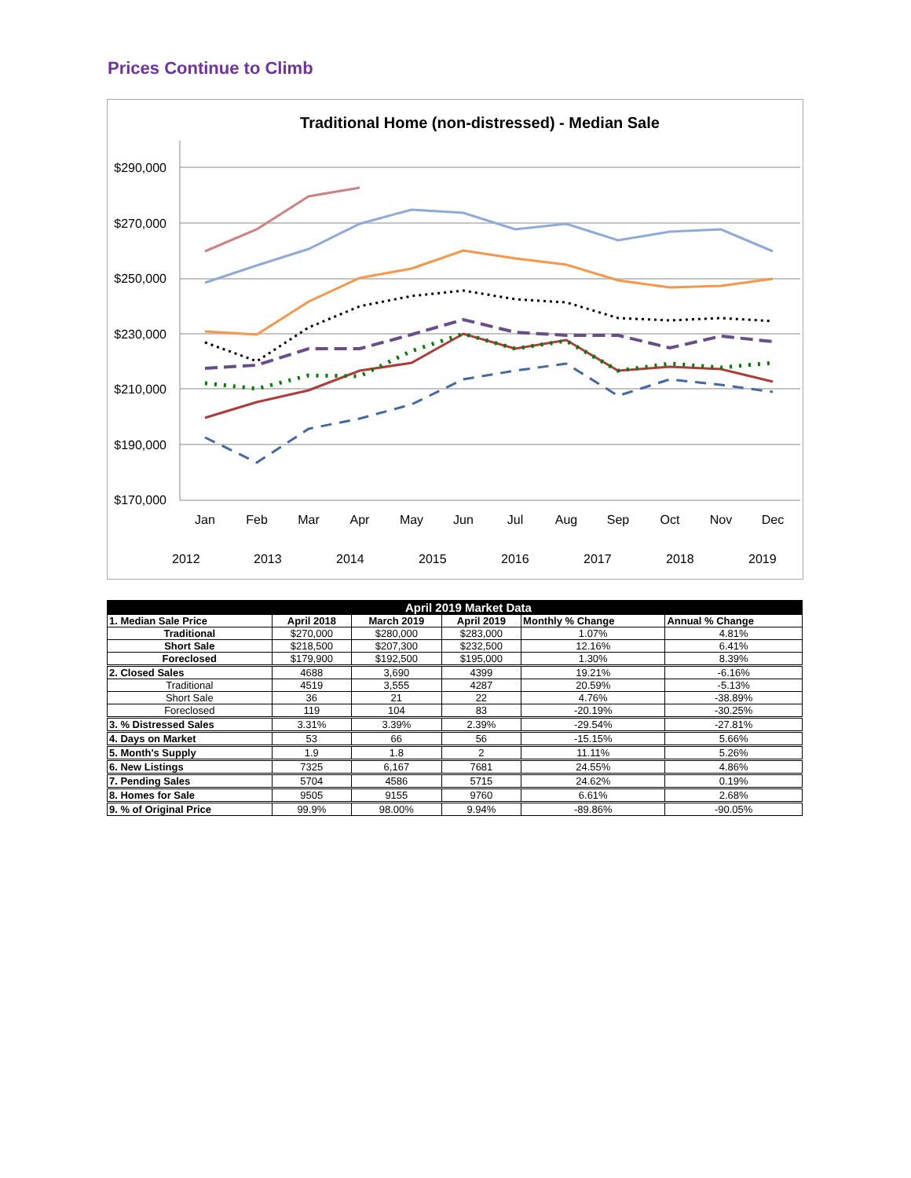Prices Continue to Climb
Traditional Home (non-distressed) - Median Sale
$290,000
$270,000
$250,000
$230,000
$210,000
$190,000
$170,000
Jan
Feb
Mar
Apr
May
Jun
Jul
Aug
Sep
Oct
Nov
Dec
2012
2013
2014
2015
2016
2017
2018
2019
| | April 2019 Market Data | | | | |
| --- | --- | --- | --- | --- | --- |
| 1. Median Sale Price | April 2018 | March 2019 | April 2019 | Monthly % Change | Annual % Change |
| Traditional | $270,000 | $280,000 | $283,000 | 1.07% | 4.81% |
| Short Sale | $218,500 | $207,300 | $232,500 | 12.16% | 6.41% |
| Foreclosed | $179,900 | $192,500 | $195,000 | 1.30% | 8.39% |
| 2. Closed Sales | 4688 | 3,690 | 4399 | 19.21% | -6.16% |
| Traditional | 4519 | 3,555 | 4287 | 20.59% | -5.13% |
| Short Sale | 36 | 21 | 22 | 4.76% | -38.89% |
| Foreclosed | 119 | 104 | 83 | -20.19% | -30.25% |
| 3. % Distressed Sales | 3.31% | 3.39% | 2.39% | -29.54% | -27.81% |
| 4. Days on Market | 53 | 66 | 56 | -15.15% | 5.66% |
| 5. Month's Supply | 1.9 | 1.8 | 2 | 11.11% | 5.26% |
| 6. New Listings | 7325 | 6,167 | 7681 | 24.55% | 4.86% |
| 7. Pending Sales | 5704 | 4586 | 5715 | 24.62% | 0.19% |
| 8. Homes for Sale | 9505 | 9155 | 9760 | 6.61% | 2.68% |
| 9. % of Original Price | 99.9% | 98.00% | 9.94% | -89.86% | -90.05% |